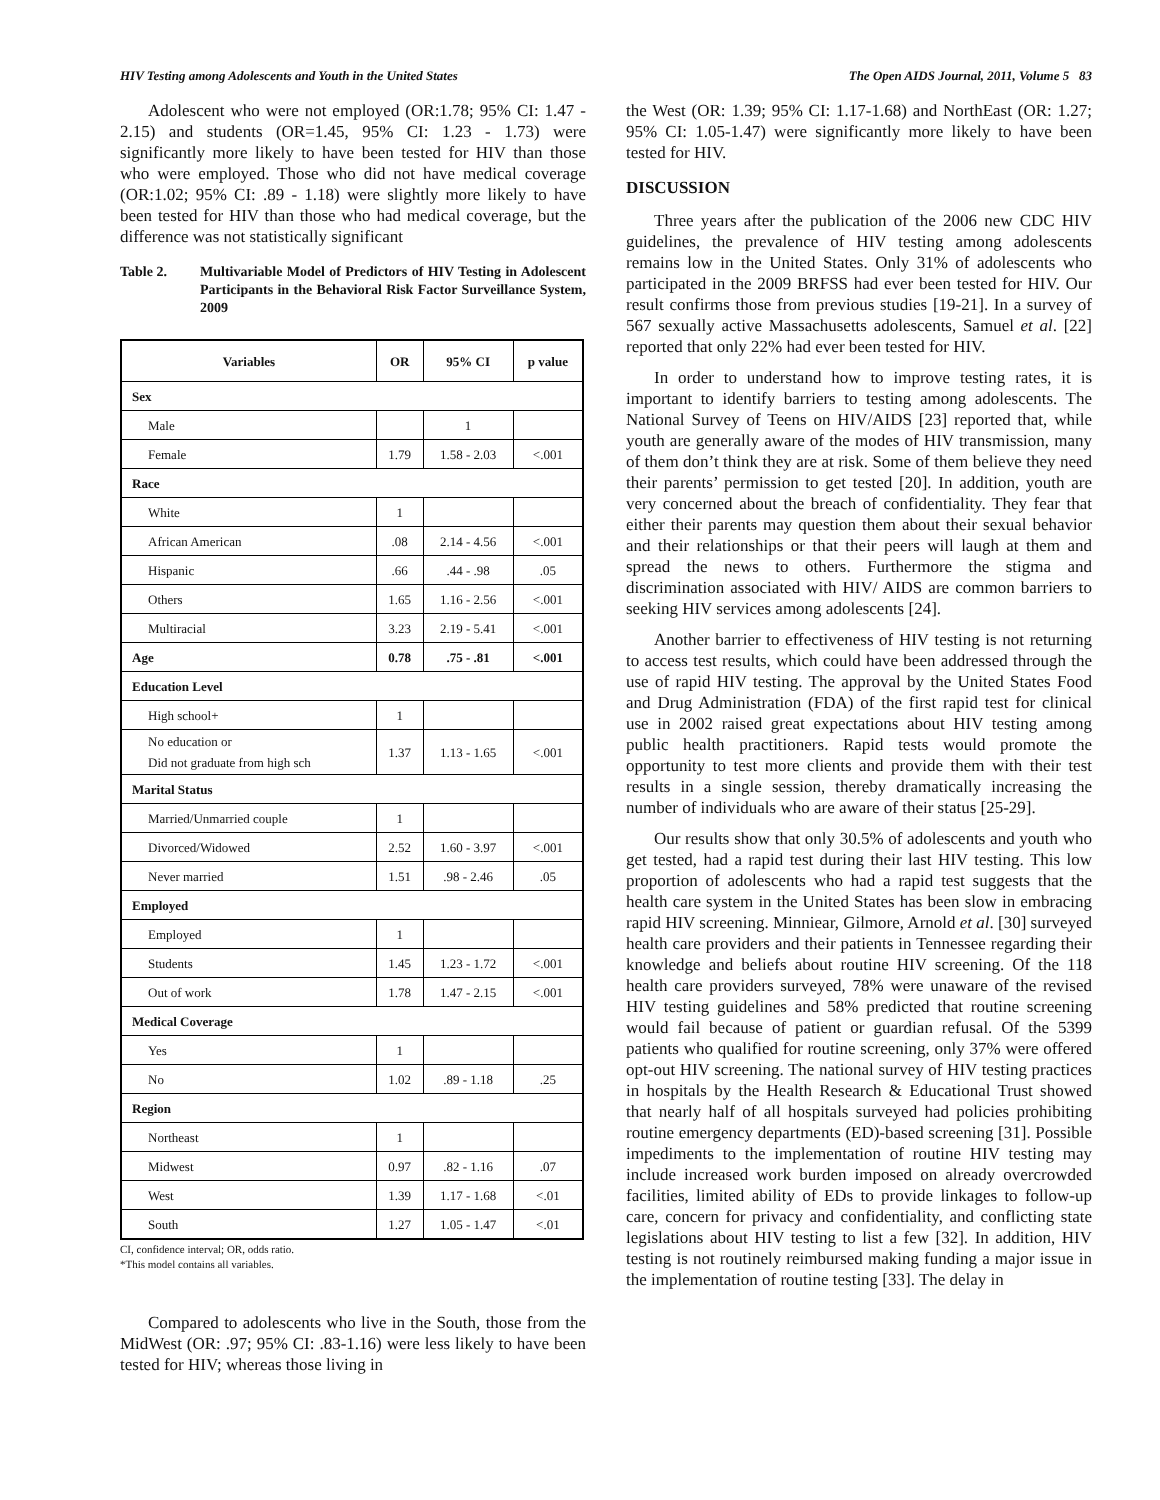HIV Testing among Adolescents and Youth in the United States The Open AIDS Journal, 2011, Volume 5 83
Adolescent who were not employed (OR:1.78; 95% CI: 1.47 - 2.15) and students (OR=1.45, 95% CI: 1.23 - 1.73) were significantly more likely to have been tested for HIV than those who were employed. Those who did not have medical coverage (OR:1.02; 95% CI: .89 - 1.18) were slightly more likely to have been tested for HIV than those who had medical coverage, but the difference was not statistically significant
Table 2. Multivariable Model of Predictors of HIV Testing in Adolescent Participants in the Behavioral Risk Factor Surveillance System, 2009
| Variables | OR | 95% CI | p value |
| --- | --- | --- | --- |
| Sex | | | |
| Male | | 1 | |
| Female | 1.79 | 1.58 - 2.03 | <.001 |
| Race | | | |
| White | 1 | | |
| African American | .08 | 2.14 - 4.56 | <.001 |
| Hispanic | .66 | .44 - .98 | .05 |
| Others | 1.65 | 1.16 - 2.56 | <.001 |
| Multiracial | 3.23 | 2.19 - 5.41 | <.001 |
| Age | 0.78 | .75 - .81 | <.001 |
| Education Level | | | |
| High school+ | 1 | | |
| No education or Did not graduate from high sch | 1.37 | 1.13 - 1.65 | <.001 |
| Marital Status | | | |
| Married/Unmarried couple | 1 | | |
| Divorced/Widowed | 2.52 | 1.60 - 3.97 | <.001 |
| Never married | 1.51 | .98 - 2.46 | .05 |
| Employed | | | |
| Employed | 1 | | |
| Students | 1.45 | 1.23 - 1.72 | <.001 |
| Out of work | 1.78 | 1.47 - 2.15 | <.001 |
| Medical Coverage | | | |
| Yes | 1 | | |
| No | 1.02 | .89 - 1.18 | .25 |
| Region | | | |
| Northeast | 1 | | |
| Midwest | 0.97 | .82 - 1.16 | .07 |
| West | 1.39 | 1.17 - 1.68 | <.01 |
| South | 1.27 | 1.05 - 1.47 | <.01 |
CI, confidence interval; OR, odds ratio.
*This model contains all variables.
Compared to adolescents who live in the South, those from the MidWest (OR: .97; 95% CI: .83-1.16) were less likely to have been tested for HIV; whereas those living in
the West (OR: 1.39; 95% CI: 1.17-1.68) and NorthEast (OR: 1.27; 95% CI: 1.05-1.47) were significantly more likely to have been tested for HIV.
DISCUSSION
Three years after the publication of the 2006 new CDC HIV guidelines, the prevalence of HIV testing among adolescents remains low in the United States. Only 31% of adolescents who participated in the 2009 BRFSS had ever been tested for HIV. Our result confirms those from previous studies [19-21]. In a survey of 567 sexually active Massachusetts adolescents, Samuel et al. [22] reported that only 22% had ever been tested for HIV.
In order to understand how to improve testing rates, it is important to identify barriers to testing among adolescents. The National Survey of Teens on HIV/AIDS [23] reported that, while youth are generally aware of the modes of HIV transmission, many of them don’t think they are at risk. Some of them believe they need their parents’ permission to get tested [20]. In addition, youth are very concerned about the breach of confidentiality. They fear that either their parents may question them about their sexual behavior and their relationships or that their peers will laugh at them and spread the news to others. Furthermore the stigma and discrimination associated with HIV/ AIDS are common barriers to seeking HIV services among adolescents [24].
Another barrier to effectiveness of HIV testing is not returning to access test results, which could have been addressed through the use of rapid HIV testing. The approval by the United States Food and Drug Administration (FDA) of the first rapid test for clinical use in 2002 raised great expectations about HIV testing among public health practitioners. Rapid tests would promote the opportunity to test more clients and provide them with their test results in a single session, thereby dramatically increasing the number of individuals who are aware of their status [25-29].
Our results show that only 30.5% of adolescents and youth who get tested, had a rapid test during their last HIV testing. This low proportion of adolescents who had a rapid test suggests that the health care system in the United States has been slow in embracing rapid HIV screening. Minniear, Gilmore, Arnold et al. [30] surveyed health care providers and their patients in Tennessee regarding their knowledge and beliefs about routine HIV screening. Of the 118 health care providers surveyed, 78% were unaware of the revised HIV testing guidelines and 58% predicted that routine screening would fail because of patient or guardian refusal. Of the 5399 patients who qualified for routine screening, only 37% were offered opt-out HIV screening. The national survey of HIV testing practices in hospitals by the Health Research & Educational Trust showed that nearly half of all hospitals surveyed had policies prohibiting routine emergency departments (ED)-based screening [31]. Possible impediments to the implementation of routine HIV testing may include increased work burden imposed on already overcrowded facilities, limited ability of EDs to provide linkages to follow-up care, concern for privacy and confidentiality, and conflicting state legislations about HIV testing to list a few [32]. In addition, HIV testing is not routinely reimbursed making funding a major issue in the implementation of routine testing [33]. The delay in